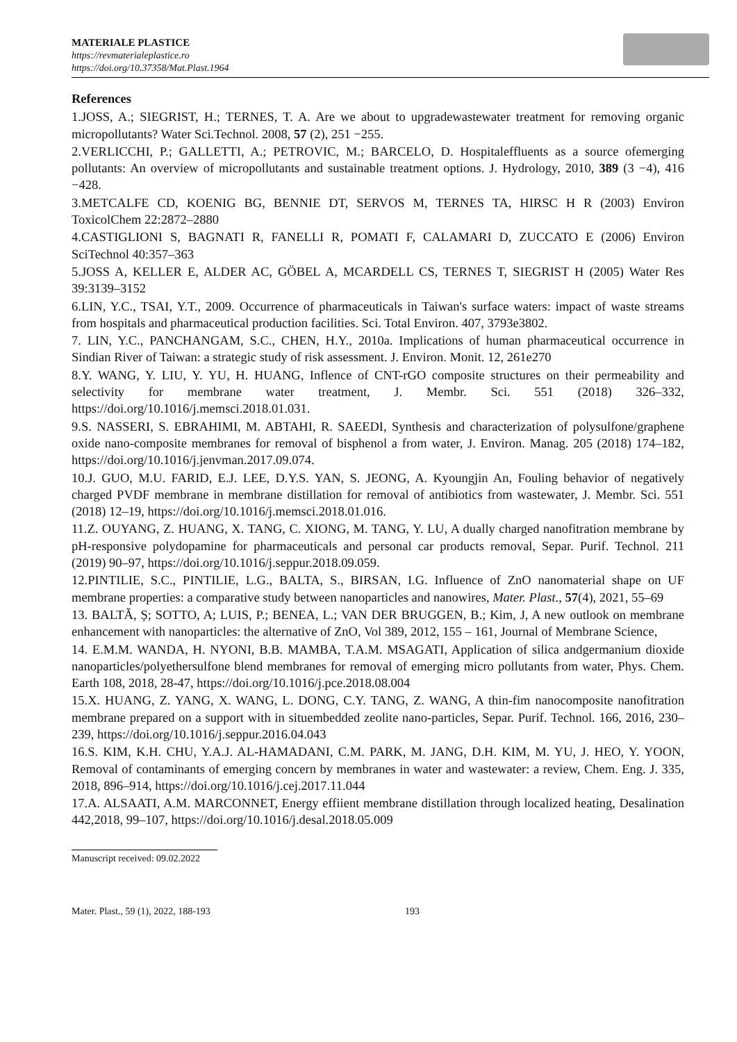MATERIALE PLASTICE
https://revmaterialeplastice.ro
https://doi.org/10.37358/Mat.Plast.1964
References
1.JOSS, A.; SIEGRIST, H.; TERNES, T. A. Are we about to upgradewastewater treatment for removing organic micropollutants? Water Sci.Technol. 2008, 57 (2), 251 −255.
2.VERLICCHI, P.; GALLETTI, A.; PETROVIC, M.; BARCELO, D. Hospitaleffluents as a source ofemerging pollutants: An overview of micropollutants and sustainable treatment options. J. Hydrology, 2010, 389 (3 −4), 416 −428.
3.METCALFE CD, KOENIG BG, BENNIE DT, SERVOS M, TERNES TA, HIRSC H R (2003) Environ ToxicolChem 22:2872–2880
4.CASTIGLIONI S, BAGNATI R, FANELLI R, POMATI F, CALAMARI D, ZUCCATO E (2006) Environ SciTechnol 40:357–363
5.JOSS A, KELLER E, ALDER AC, GÖBEL A, MCARDELL CS, TERNES T, SIEGRIST H (2005) Water Res 39:3139–3152
6.LIN, Y.C., TSAI, Y.T., 2009. Occurrence of pharmaceuticals in Taiwan's surface waters: impact of waste streams from hospitals and pharmaceutical production facilities. Sci. Total Environ. 407, 3793e3802.
7. LIN, Y.C., PANCHANGAM, S.C., CHEN, H.Y., 2010a. Implications of human pharmaceutical occurrence in Sindian River of Taiwan: a strategic study of risk assessment. J. Environ. Monit. 12, 261e270
8.Y. WANG, Y. LIU, Y. YU, H. HUANG, Inflence of CNT-rGO composite structures on their permeability and selectivity for membrane water treatment, J. Membr. Sci. 551 (2018) 326–332, https://doi.org/10.1016/j.memsci.2018.01.031.
9.S. NASSERI, S. EBRAHIMI, M. ABTAHI, R. SAEEDI, Synthesis and characterization of polysulfone/graphene oxide nano-composite membranes for removal of bisphenol a from water, J. Environ. Manag. 205 (2018) 174–182, https://doi.org/10.1016/j.jenvman.2017.09.074.
10.J. GUO, M.U. FARID, E.J. LEE, D.Y.S. YAN, S. JEONG, A. Kyoungjin An, Fouling behavior of negatively charged PVDF membrane in membrane distillation for removal of antibiotics from wastewater, J. Membr. Sci. 551 (2018) 12–19, https://doi.org/10.1016/j.memsci.2018.01.016.
11.Z. OUYANG, Z. HUANG, X. TANG, C. XIONG, M. TANG, Y. LU, A dually charged nanofitration membrane by pH-responsive polydopamine for pharmaceuticals and personal car products removal, Separ. Purif. Technol. 211 (2019) 90–97, https://doi.org/10.1016/j.seppur.2018.09.059.
12.PINTILIE, S.C., PINTILIE, L.G., BALTA, S., BIRSAN, I.G. Influence of ZnO nanomaterial shape on UF membrane properties: a comparative study between nanoparticles and nanowires, Mater. Plast., 57(4), 2021, 55–69
13. BALTĂ, Ș; SOTTO, A; LUIS, P.; BENEA, L.; VAN DER BRUGGEN, B.; Kim, J, A new outlook on membrane enhancement with nanoparticles: the alternative of ZnO, Vol 389, 2012, 155 – 161, Journal of Membrane Science,
14. E.M.M. WANDA, H. NYONI, B.B. MAMBA, T.A.M. MSAGATI, Application of silica andgermanium dioxide nanoparticles/polyethersulfone blend membranes for removal of emerging micro pollutants from water, Phys. Chem. Earth 108, 2018, 28-47, https://doi.org/10.1016/j.pce.2018.08.004
15.X. HUANG, Z. YANG, X. WANG, L. DONG, C.Y. TANG, Z. WANG, A thin-fim nanocomposite nanofitration membrane prepared on a support with in situembedded zeolite nano-particles, Separ. Purif. Technol. 166, 2016, 230–239, https://doi.org/10.1016/j.seppur.2016.04.043
16.S. KIM, K.H. CHU, Y.A.J. AL-HAMADANI, C.M. PARK, M. JANG, D.H. KIM, M. YU, J. HEO, Y. YOON, Removal of contaminants of emerging concern by membranes in water and wastewater: a review, Chem. Eng. J. 335, 2018, 896–914, https://doi.org/10.1016/j.cej.2017.11.044
17.A. ALSAATI, A.M. MARCONNET, Energy effiient membrane distillation through localized heating, Desalination 442,2018, 99–107, https://doi.org/10.1016/j.desal.2018.05.009
Manuscript received: 09.02.2022
Mater. Plast., 59 (1), 2022, 188-193 193